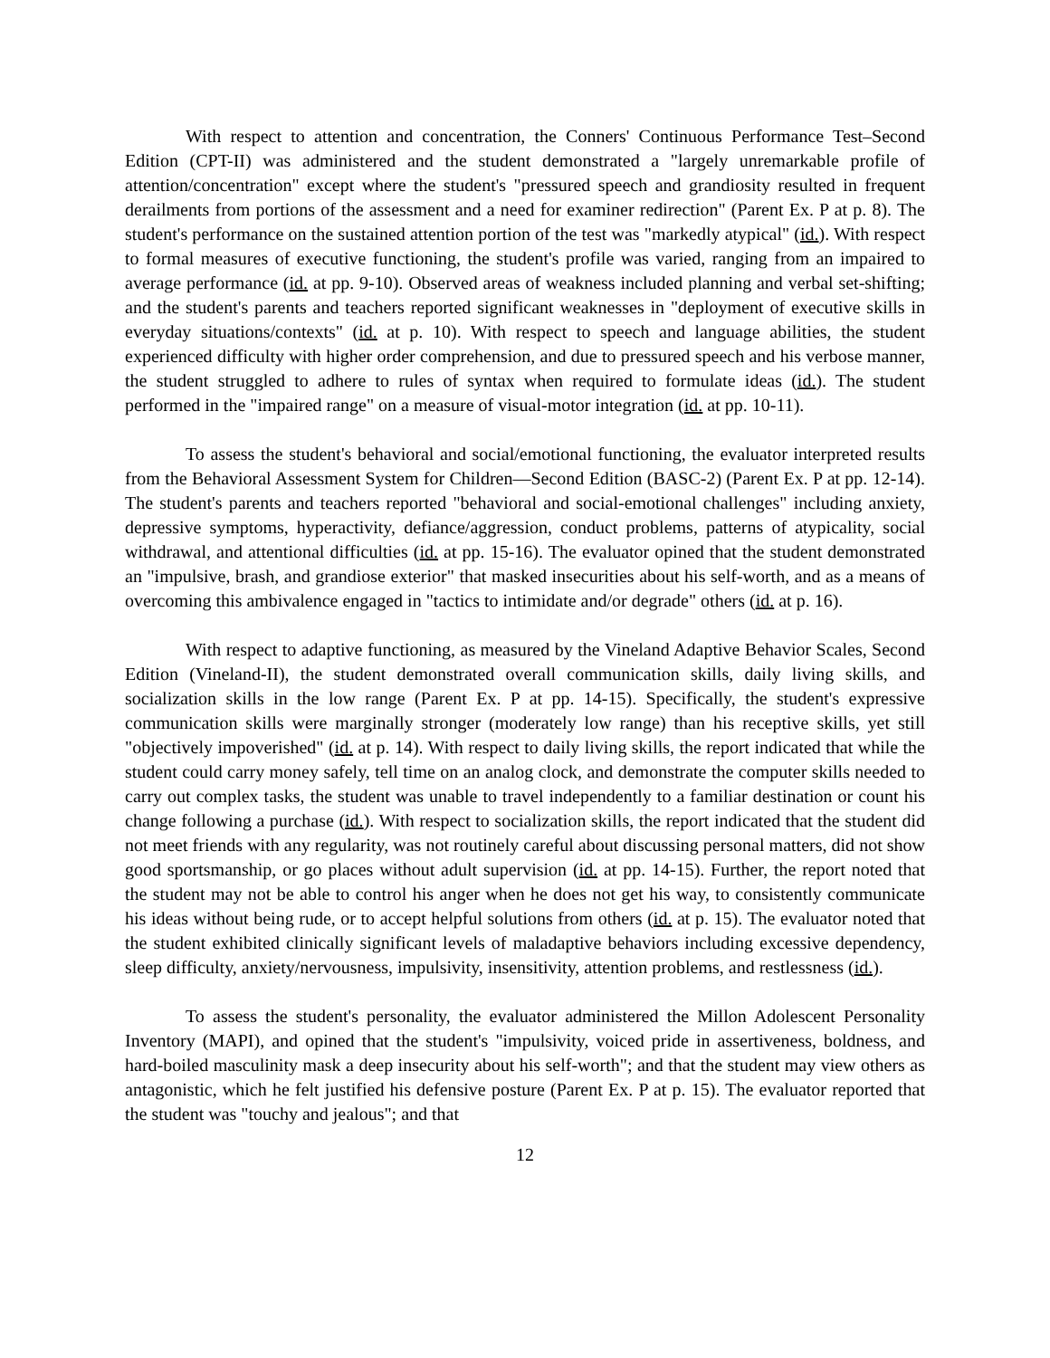With respect to attention and concentration, the Conners' Continuous Performance Test–Second Edition (CPT-II) was administered and the student demonstrated a "largely unremarkable profile of attention/concentration" except where the student's "pressured speech and grandiosity resulted in frequent derailments from portions of the assessment and a need for examiner redirection" (Parent Ex. P at p. 8). The student's performance on the sustained attention portion of the test was "markedly atypical" (id.). With respect to formal measures of executive functioning, the student's profile was varied, ranging from an impaired to average performance (id. at pp. 9-10). Observed areas of weakness included planning and verbal set-shifting; and the student's parents and teachers reported significant weaknesses in "deployment of executive skills in everyday situations/contexts" (id. at p. 10). With respect to speech and language abilities, the student experienced difficulty with higher order comprehension, and due to pressured speech and his verbose manner, the student struggled to adhere to rules of syntax when required to formulate ideas (id.). The student performed in the "impaired range" on a measure of visual-motor integration (id. at pp. 10-11).
To assess the student's behavioral and social/emotional functioning, the evaluator interpreted results from the Behavioral Assessment System for Children—Second Edition (BASC-2) (Parent Ex. P at pp. 12-14). The student's parents and teachers reported "behavioral and social-emotional challenges" including anxiety, depressive symptoms, hyperactivity, defiance/aggression, conduct problems, patterns of atypicality, social withdrawal, and attentional difficulties (id. at pp. 15-16). The evaluator opined that the student demonstrated an "impulsive, brash, and grandiose exterior" that masked insecurities about his self-worth, and as a means of overcoming this ambivalence engaged in "tactics to intimidate and/or degrade" others (id. at p. 16).
With respect to adaptive functioning, as measured by the Vineland Adaptive Behavior Scales, Second Edition (Vineland-II), the student demonstrated overall communication skills, daily living skills, and socialization skills in the low range (Parent Ex. P at pp. 14-15). Specifically, the student's expressive communication skills were marginally stronger (moderately low range) than his receptive skills, yet still "objectively impoverished" (id. at p. 14). With respect to daily living skills, the report indicated that while the student could carry money safely, tell time on an analog clock, and demonstrate the computer skills needed to carry out complex tasks, the student was unable to travel independently to a familiar destination or count his change following a purchase (id.). With respect to socialization skills, the report indicated that the student did not meet friends with any regularity, was not routinely careful about discussing personal matters, did not show good sportsmanship, or go places without adult supervision (id. at pp. 14-15). Further, the report noted that the student may not be able to control his anger when he does not get his way, to consistently communicate his ideas without being rude, or to accept helpful solutions from others (id. at p. 15). The evaluator noted that the student exhibited clinically significant levels of maladaptive behaviors including excessive dependency, sleep difficulty, anxiety/nervousness, impulsivity, insensitivity, attention problems, and restlessness (id.).
To assess the student's personality, the evaluator administered the Millon Adolescent Personality Inventory (MAPI), and opined that the student's "impulsivity, voiced pride in assertiveness, boldness, and hard-boiled masculinity mask a deep insecurity about his self-worth"; and that the student may view others as antagonistic, which he felt justified his defensive posture (Parent Ex. P at p. 15). The evaluator reported that the student was "touchy and jealous"; and that
12